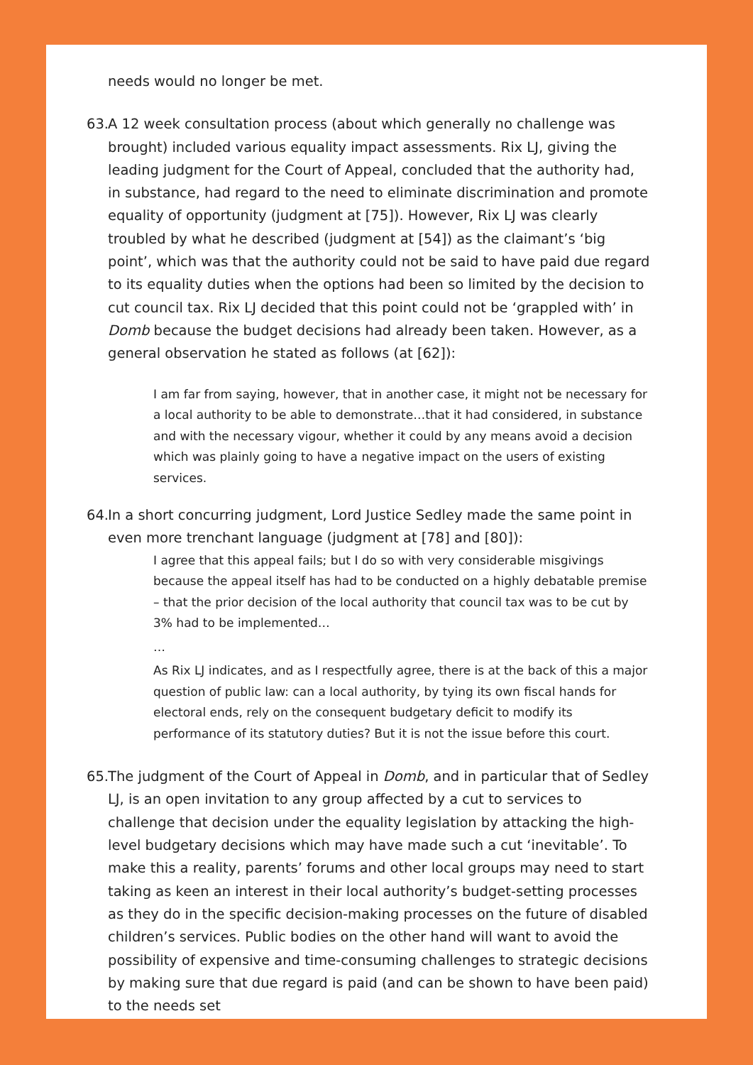needs would no longer be met.
63. A 12 week consultation process (about which generally no challenge was brought) included various equality impact assessments. Rix LJ, giving the leading judgment for the Court of Appeal, concluded that the authority had, in substance, had regard to the need to eliminate discrimination and promote equality of opportunity (judgment at [75]). However, Rix LJ was clearly troubled by what he described (judgment at [54]) as the claimant’s ‘big point’, which was that the authority could not be said to have paid due regard to its equality duties when the options had been so limited by the decision to cut council tax. Rix LJ decided that this point could not be ‘grappled with’ in Domb because the budget decisions had already been taken. However, as a general observation he stated as follows (at [62]):
I am far from saying, however, that in another case, it might not be necessary for a local authority to be able to demonstrate…that it had considered, in substance and with the necessary vigour, whether it could by any means avoid a decision which was plainly going to have a negative impact on the users of existing services.
64. In a short concurring judgment, Lord Justice Sedley made the same point in even more trenchant language (judgment at [78] and [80]):
I agree that this appeal fails; but I do so with very considerable misgivings because the appeal itself has had to be conducted on a highly debatable premise – that the prior decision of the local authority that council tax was to be cut by 3% had to be implemented…
…
As Rix LJ indicates, and as I respectfully agree, there is at the back of this a major question of public law: can a local authority, by tying its own fiscal hands for electoral ends, rely on the consequent budgetary deficit to modify its performance of its statutory duties? But it is not the issue before this court.
65. The judgment of the Court of Appeal in Domb, and in particular that of Sedley LJ, is an open invitation to any group affected by a cut to services to challenge that decision under the equality legislation by attacking the high-level budgetary decisions which may have made such a cut ‘inevitable’. To make this a reality, parents’ forums and other local groups may need to start taking as keen an interest in their local authority’s budget-setting processes as they do in the specific decision-making processes on the future of disabled children’s services. Public bodies on the other hand will want to avoid the possibility of expensive and time-consuming challenges to strategic decisions by making sure that due regard is paid (and can be shown to have been paid) to the needs set